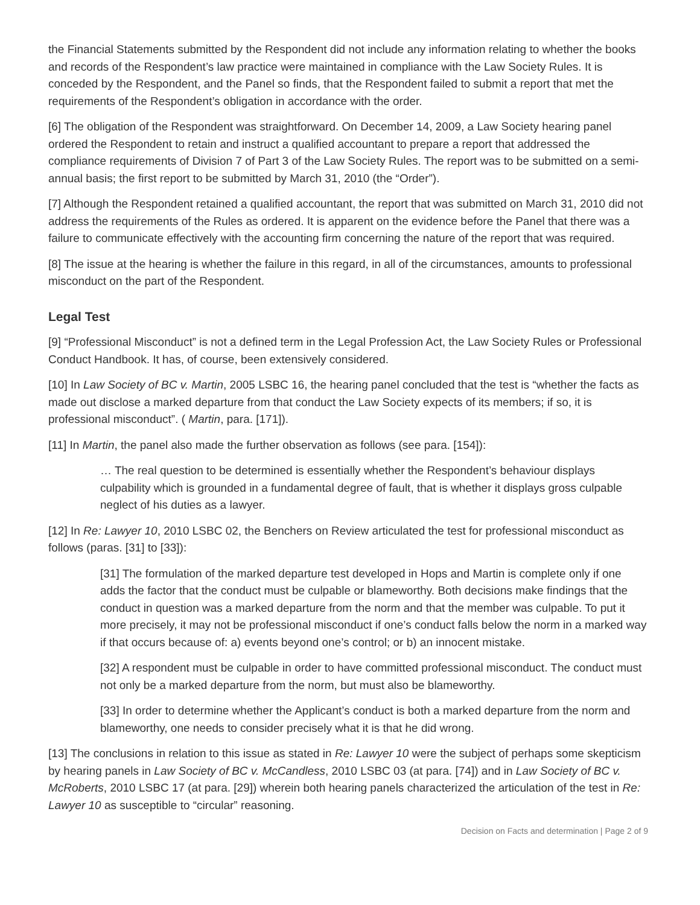the Financial Statements submitted by the Respondent did not include any information relating to whether the books and records of the Respondent’s law practice were maintained in compliance with the Law Society Rules. It is conceded by the Respondent, and the Panel so finds, that the Respondent failed to submit a report that met the requirements of the Respondent’s obligation in accordance with the order.
[6] The obligation of the Respondent was straightforward. On December 14, 2009, a Law Society hearing panel ordered the Respondent to retain and instruct a qualified accountant to prepare a report that addressed the compliance requirements of Division 7 of Part 3 of the Law Society Rules. The report was to be submitted on a semi-annual basis; the first report to be submitted by March 31, 2010 (the “Order”).
[7] Although the Respondent retained a qualified accountant, the report that was submitted on March 31, 2010 did not address the requirements of the Rules as ordered. It is apparent on the evidence before the Panel that there was a failure to communicate effectively with the accounting firm concerning the nature of the report that was required.
[8] The issue at the hearing is whether the failure in this regard, in all of the circumstances, amounts to professional misconduct on the part of the Respondent.
Legal Test
[9] “Professional Misconduct” is not a defined term in the Legal Profession Act, the Law Society Rules or Professional Conduct Handbook. It has, of course, been extensively considered.
[10] In Law Society of BC v. Martin, 2005 LSBC 16, the hearing panel concluded that the test is “whether the facts as made out disclose a marked departure from that conduct the Law Society expects of its members; if so, it is professional misconduct”. ( Martin, para. [171]).
[11] In Martin, the panel also made the further observation as follows (see para. [154]):
… The real question to be determined is essentially whether the Respondent’s behaviour displays culpability which is grounded in a fundamental degree of fault, that is whether it displays gross culpable neglect of his duties as a lawyer.
[12] In Re: Lawyer 10, 2010 LSBC 02, the Benchers on Review articulated the test for professional misconduct as follows (paras. [31] to [33]):
[31] The formulation of the marked departure test developed in Hops and Martin is complete only if one adds the factor that the conduct must be culpable or blameworthy. Both decisions make findings that the conduct in question was a marked departure from the norm and that the member was culpable. To put it more precisely, it may not be professional misconduct if one’s conduct falls below the norm in a marked way if that occurs because of: a) events beyond one’s control; or b) an innocent mistake.
[32] A respondent must be culpable in order to have committed professional misconduct. The conduct must not only be a marked departure from the norm, but must also be blameworthy.
[33] In order to determine whether the Applicant’s conduct is both a marked departure from the norm and blameworthy, one needs to consider precisely what it is that he did wrong.
[13] The conclusions in relation to this issue as stated in Re: Lawyer 10 were the subject of perhaps some skepticism by hearing panels in Law Society of BC v. McCandless, 2010 LSBC 03 (at para. [74]) and in Law Society of BC v. McRoberts, 2010 LSBC 17 (at para. [29]) wherein both hearing panels characterized the articulation of the test in Re: Lawyer 10 as susceptible to “circular” reasoning.
Decision on Facts and determination | Page 2 of 9